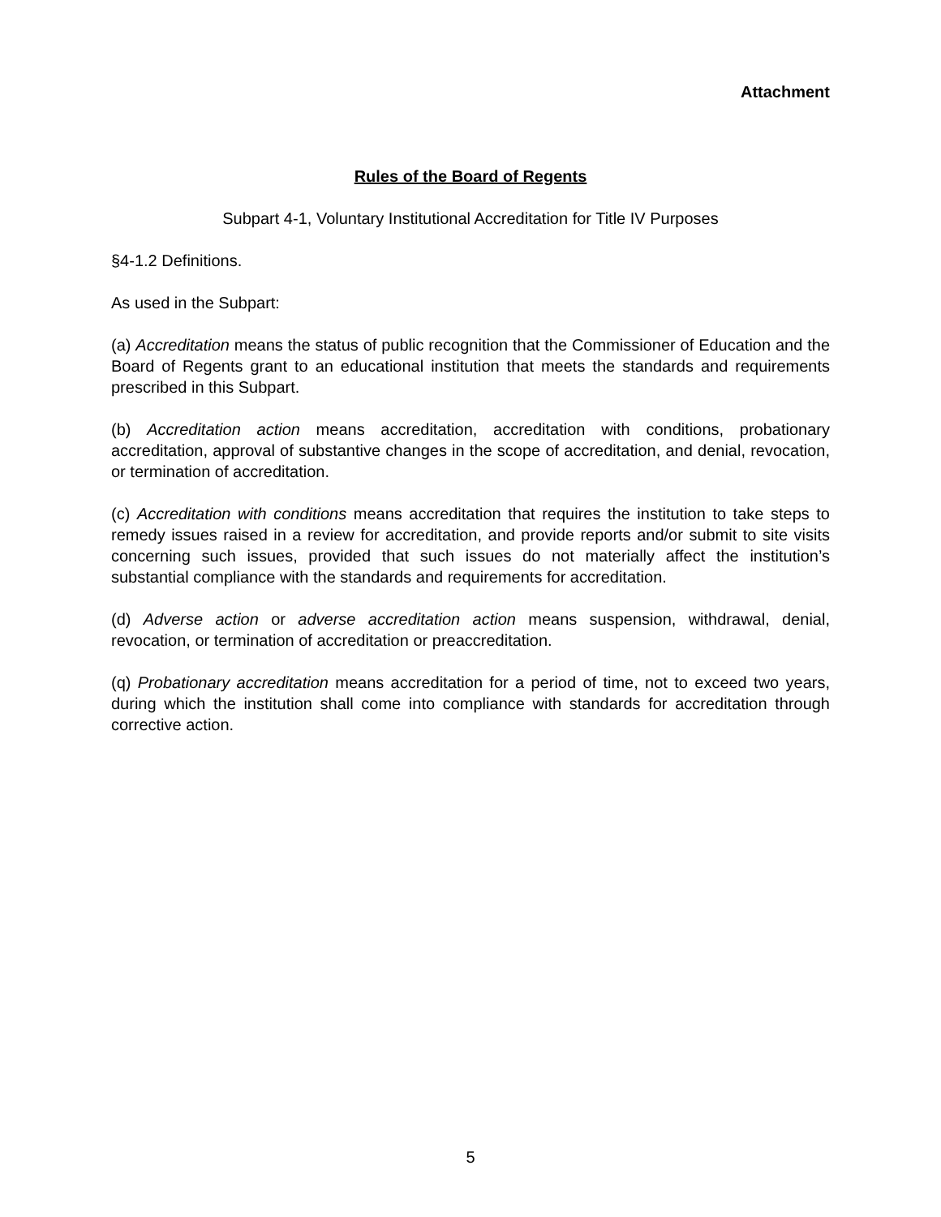Attachment
Rules of the Board of Regents
Subpart 4-1, Voluntary Institutional Accreditation for Title IV Purposes
§4-1.2 Definitions.
As used in the Subpart:
(a) Accreditation means the status of public recognition that the Commissioner of Education and the Board of Regents grant to an educational institution that meets the standards and requirements prescribed in this Subpart.
(b) Accreditation action means accreditation, accreditation with conditions, probationary accreditation, approval of substantive changes in the scope of accreditation, and denial, revocation, or termination of accreditation.
(c) Accreditation with conditions means accreditation that requires the institution to take steps to remedy issues raised in a review for accreditation, and provide reports and/or submit to site visits concerning such issues, provided that such issues do not materially affect the institution’s substantial compliance with the standards and requirements for accreditation.
(d) Adverse action or adverse accreditation action means suspension, withdrawal, denial, revocation, or termination of accreditation or preaccreditation.
(q) Probationary accreditation means accreditation for a period of time, not to exceed two years, during which the institution shall come into compliance with standards for accreditation through corrective action.
5